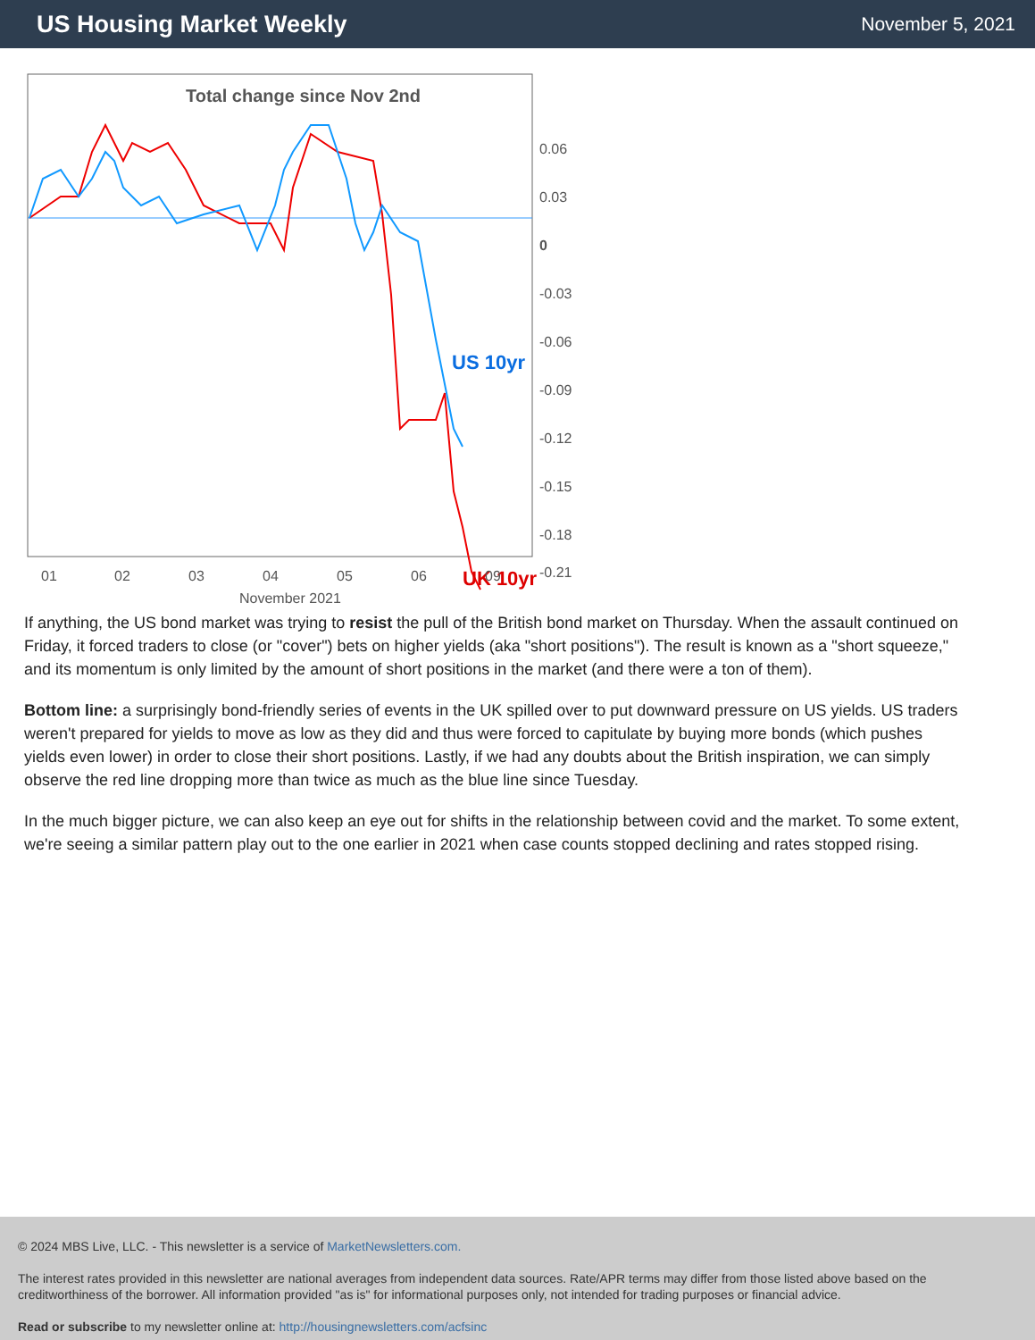US Housing Market Weekly
November 5, 2021
Total change since Nov 2nd
US 10yr
UK 10yr
0.06
0.03
0
-0.03
-0.06
-0.09
-0.12
-0.15
-0.18
-0.21
01
02
03
04
05
06
09
November 2021
If anything, the US bond market was trying to resist the pull of the British bond market on Thursday. When the assault continued on Friday, it forced traders to close (or "cover") bets on higher yields (aka "short positions"). The result is known as a "short squeeze," and its momentum is only limited by the amount of short positions in the market (and there were a ton of them).
Bottom line: a surprisingly bond-friendly series of events in the UK spilled over to put downward pressure on US yields. US traders weren't prepared for yields to move as low as they did and thus were forced to capitulate by buying more bonds (which pushes yields even lower) in order to close their short positions. Lastly, if we had any doubts about the British inspiration, we can simply observe the red line dropping more than twice as much as the blue line since Tuesday.
In the much bigger picture, we can also keep an eye out for shifts in the relationship between covid and the market. To some extent, we're seeing a similar pattern play out to the one earlier in 2021 when case counts stopped declining and rates stopped rising.
© 2024 MBS Live, LLC. - This newsletter is a service of MarketNewsletters.com.
The interest rates provided in this newsletter are national averages from independent data sources. Rate/APR terms may differ from those listed above based on the creditworthiness of the borrower. All information provided "as is" for informational purposes only, not intended for trading purposes or financial advice.
Read or subscribe to my newsletter online at: http://housingnewsletters.com/acfsinc